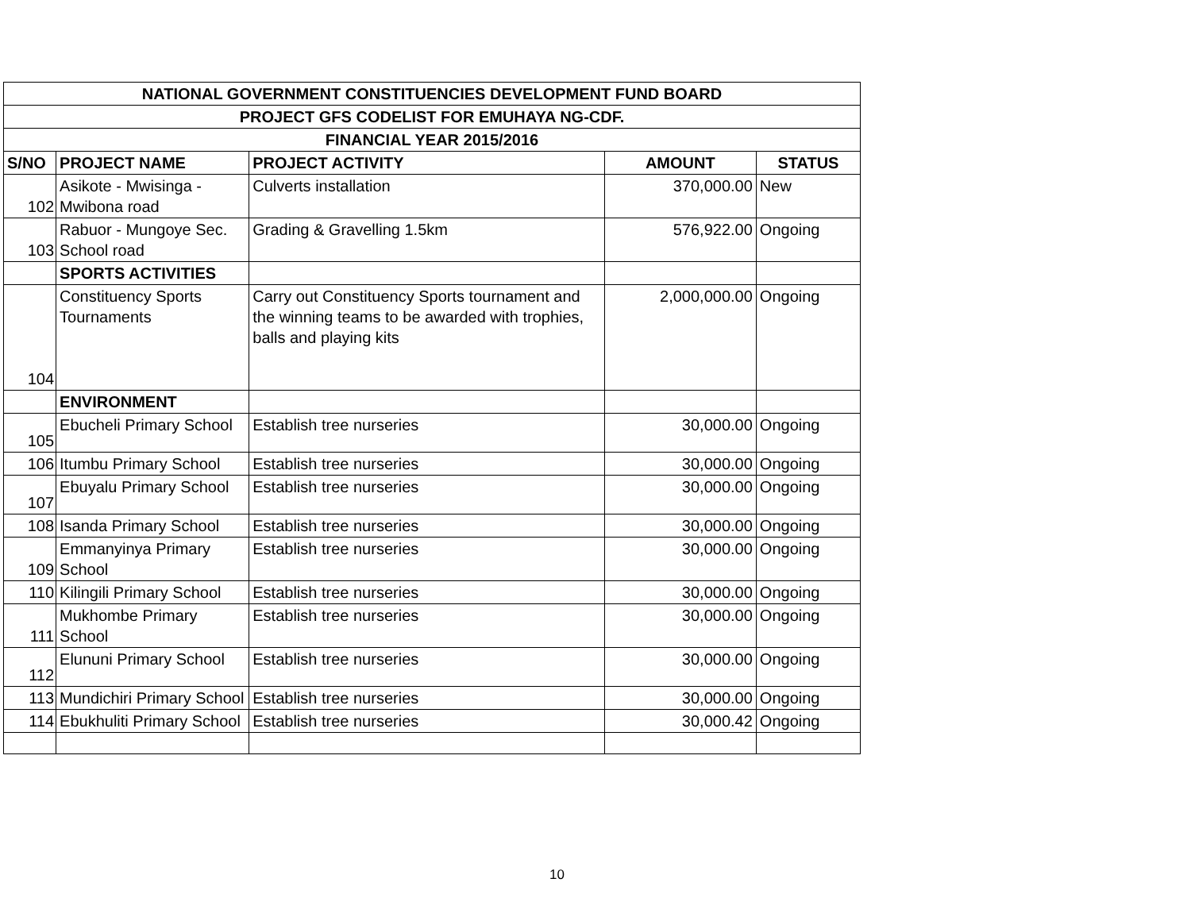| NATIONAL GOVERNMENT CONSTITUENCIES DEVELOPMENT FUND BOARD | | | | |
| PROJECT GFS CODELIST FOR EMUHAYA NG-CDF. | | | | |
| FINANCIAL YEAR 2015/2016 | | | | |
| S/NO | PROJECT NAME | PROJECT ACTIVITY | AMOUNT | STATUS |
| 102 | Asikote - Mwisinga - Mwibona road | Culverts installation | 370,000.00 | New |
| 103 | Rabuor - Mungoye Sec. School road | Grading & Gravelling 1.5km | 576,922.00 | Ongoing |
| | SPORTS ACTIVITIES | | | |
| 104 | Constituency Sports Tournaments | Carry out Constituency Sports tournament and the winning teams to be awarded with trophies, balls and playing kits | 2,000,000.00 | Ongoing |
| | ENVIRONMENT | | | |
| 105 | Ebucheli Primary School | Establish tree nurseries | 30,000.00 | Ongoing |
| 106 | Itumbu Primary School | Establish tree nurseries | 30,000.00 | Ongoing |
| 107 | Ebuyalu Primary School | Establish tree nurseries | 30,000.00 | Ongoing |
| 108 | Isanda Primary School | Establish tree nurseries | 30,000.00 | Ongoing |
| 109 | Emmanyinya Primary School | Establish tree nurseries | 30,000.00 | Ongoing |
| 110 | Kilingili Primary School | Establish tree nurseries | 30,000.00 | Ongoing |
| 111 | Mukhombe Primary School | Establish tree nurseries | 30,000.00 | Ongoing |
| 112 | Elununi Primary School | Establish tree nurseries | 30,000.00 | Ongoing |
| 113 | Mundichiri Primary School | Establish tree nurseries | 30,000.00 | Ongoing |
| 114 | Ebukhuliti Primary School | Establish tree nurseries | 30,000.42 | Ongoing |
10